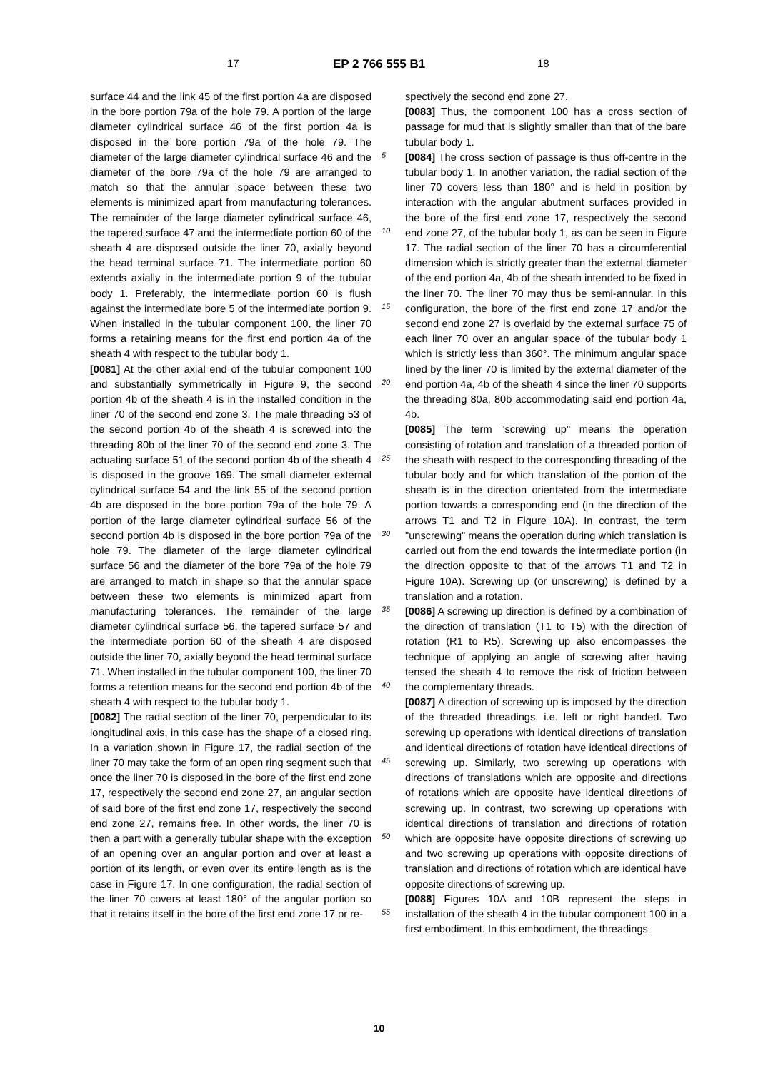17 EP 2 766 555 B1 18
surface 44 and the link 45 of the first portion 4a are disposed in the bore portion 79a of the hole 79. A portion of the large diameter cylindrical surface 46 of the first portion 4a is disposed in the bore portion 79a of the hole 79. The diameter of the large diameter cylindrical surface 46 and the diameter of the bore 79a of the hole 79 are arranged to match so that the annular space between these two elements is minimized apart from manufacturing tolerances. The remainder of the large diameter cylindrical surface 46, the tapered surface 47 and the intermediate portion 60 of the sheath 4 are disposed outside the liner 70, axially beyond the head terminal surface 71. The intermediate portion 60 extends axially in the intermediate portion 9 of the tubular body 1. Preferably, the intermediate portion 60 is flush against the intermediate bore 5 of the intermediate portion 9. When installed in the tubular component 100, the liner 70 forms a retaining means for the first end portion 4a of the sheath 4 with respect to the tubular body 1.
[0081] At the other axial end of the tubular component 100 and substantially symmetrically in Figure 9, the second portion 4b of the sheath 4 is in the installed condition in the liner 70 of the second end zone 3. The male threading 53 of the second portion 4b of the sheath 4 is screwed into the threading 80b of the liner 70 of the second end zone 3. The actuating surface 51 of the second portion 4b of the sheath 4 is disposed in the groove 169. The small diameter external cylindrical surface 54 and the link 55 of the second portion 4b are disposed in the bore portion 79a of the hole 79. A portion of the large diameter cylindrical surface 56 of the second portion 4b is disposed in the bore portion 79a of the hole 79. The diameter of the large diameter cylindrical surface 56 and the diameter of the bore 79a of the hole 79 are arranged to match in shape so that the annular space between these two elements is minimized apart from manufacturing tolerances. The remainder of the large diameter cylindrical surface 56, the tapered surface 57 and the intermediate portion 60 of the sheath 4 are disposed outside the liner 70, axially beyond the head terminal surface 71. When installed in the tubular component 100, the liner 70 forms a retention means for the second end portion 4b of the sheath 4 with respect to the tubular body 1.
[0082] The radial section of the liner 70, perpendicular to its longitudinal axis, in this case has the shape of a closed ring. In a variation shown in Figure 17, the radial section of the liner 70 may take the form of an open ring segment such that once the liner 70 is disposed in the bore of the first end zone 17, respectively the second end zone 27, an angular section of said bore of the first end zone 17, respectively the second end zone 27, remains free. In other words, the liner 70 is then a part with a generally tubular shape with the exception of an opening over an angular portion and over at least a portion of its length, or even over its entire length as is the case in Figure 17. In one configuration, the radial section of the liner 70 covers at least 180° of the angular portion so that it retains itself in the bore of the first end zone 17 or re-
spectively the second end zone 27.
[0083] Thus, the component 100 has a cross section of passage for mud that is slightly smaller than that of the bare tubular body 1.
[0084] The cross section of passage is thus off-centre in the tubular body 1. In another variation, the radial section of the liner 70 covers less than 180° and is held in position by interaction with the angular abutment surfaces provided in the bore of the first end zone 17, respectively the second end zone 27, of the tubular body 1, as can be seen in Figure 17. The radial section of the liner 70 has a circumferential dimension which is strictly greater than the external diameter of the end portion 4a, 4b of the sheath intended to be fixed in the liner 70. The liner 70 may thus be semi-annular. In this configuration, the bore of the first end zone 17 and/or the second end zone 27 is overlaid by the external surface 75 of each liner 70 over an angular space of the tubular body 1 which is strictly less than 360°. The minimum angular space lined by the liner 70 is limited by the external diameter of the end portion 4a, 4b of the sheath 4 since the liner 70 supports the threading 80a, 80b accommodating said end portion 4a, 4b.
[0085] The term "screwing up" means the operation consisting of rotation and translation of a threaded portion of the sheath with respect to the corresponding threading of the tubular body and for which translation of the portion of the sheath is in the direction orientated from the intermediate portion towards a corresponding end (in the direction of the arrows T1 and T2 in Figure 10A). In contrast, the term "unscrewing" means the operation during which translation is carried out from the end towards the intermediate portion (in the direction opposite to that of the arrows T1 and T2 in Figure 10A). Screwing up (or unscrewing) is defined by a translation and a rotation.
[0086] A screwing up direction is defined by a combination of the direction of translation (T1 to T5) with the direction of rotation (R1 to R5). Screwing up also encompasses the technique of applying an angle of screwing after having tensed the sheath 4 to remove the risk of friction between the complementary threads.
[0087] A direction of screwing up is imposed by the direction of the threaded threadings, i.e. left or right handed. Two screwing up operations with identical directions of translation and identical directions of rotation have identical directions of screwing up. Similarly, two screwing up operations with directions of translations which are opposite and directions of rotations which are opposite have identical directions of screwing up. In contrast, two screwing up operations with identical directions of translation and directions of rotation which are opposite have opposite directions of screwing up and two screwing up operations with opposite directions of translation and directions of rotation which are identical have opposite directions of screwing up.
[0088] Figures 10A and 10B represent the steps in installation of the sheath 4 in the tubular component 100 in a first embodiment. In this embodiment, the threadings
5
10
15
20
25
30
35
40
45
50
55
10